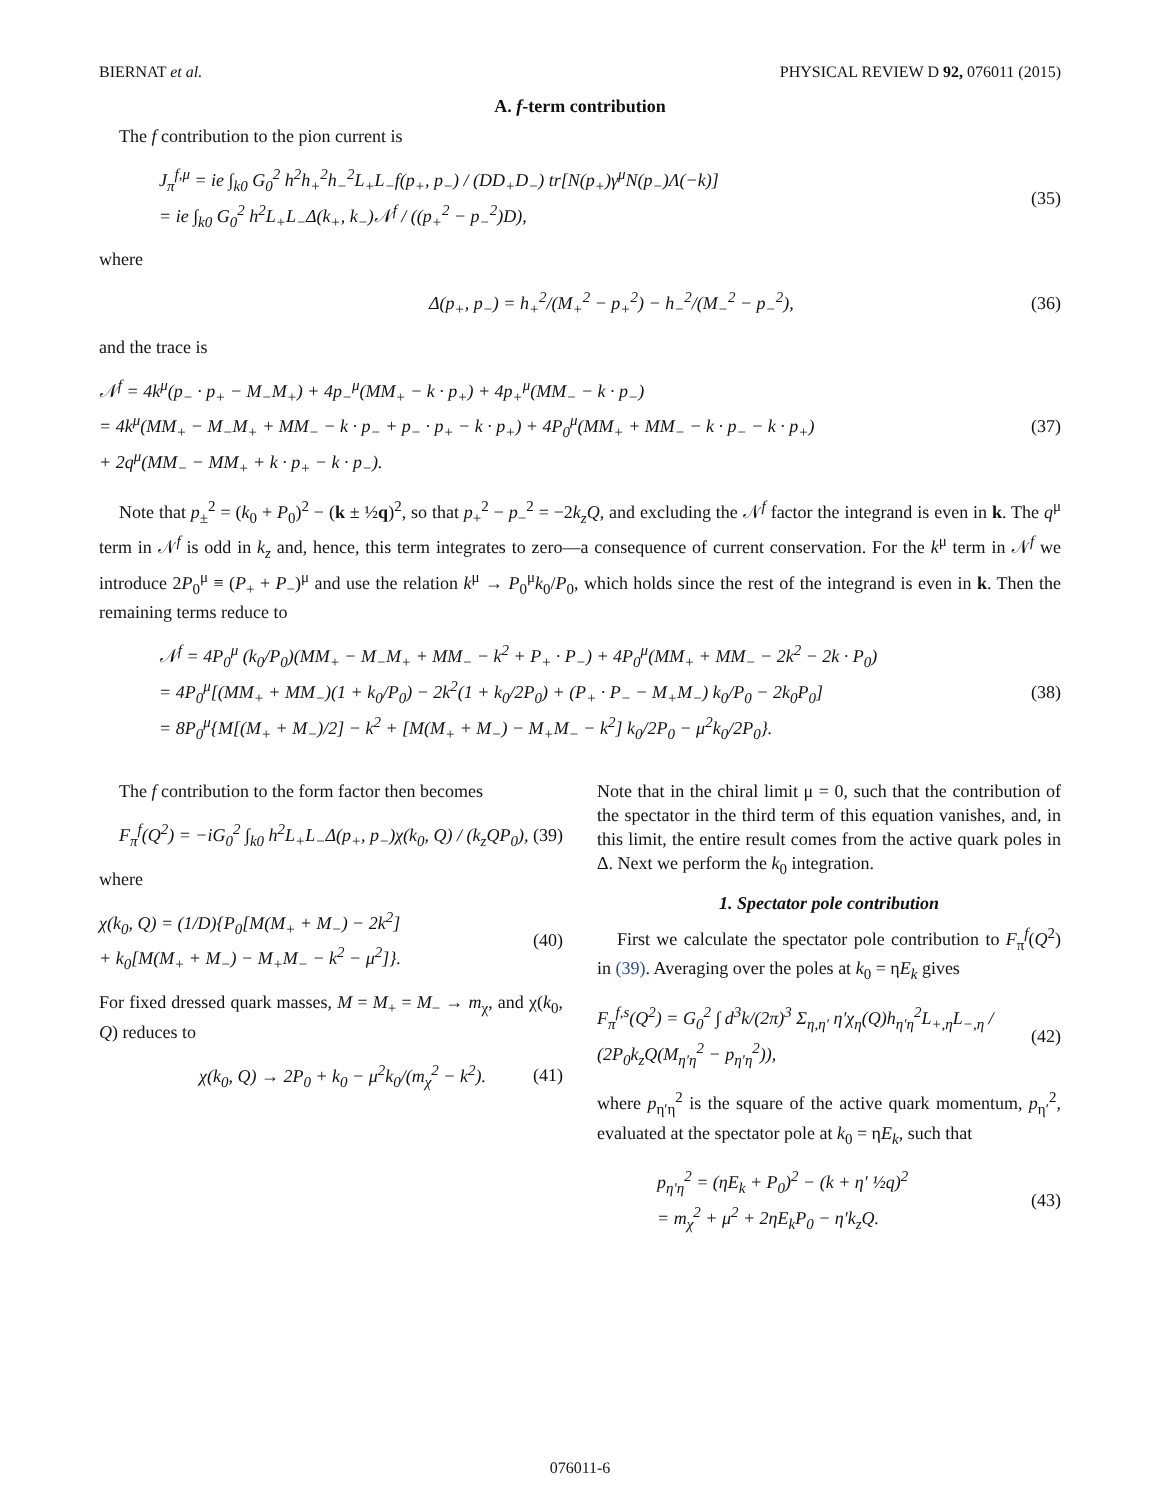BIERNAT et al. PHYSICAL REVIEW D 92, 076011 (2015)
A. f-term contribution
The f contribution to the pion current is
J<sub>π</sub><sup>f,μ</sup> = ie ∫<sub>k0</sub> G<sub>0</sub><sup>2</sup> h<sup>2</sup>h<sub>+</sub><sup>2</sup>h<sub>−</sub><sup>2</sup>L<sub>+</sub>L<sub>−</sub>f(p<sub>+</sub>, p<sub>−</sub>) / (DD<sub>+</sub>D<sub>−</sub>) tr[N(p<sub>+</sub>)γ<sup>μ</sup>N(p<sub>−</sub>)Λ(−k)]
= ie ∫<sub>k0</sub> G<sub>0</sub><sup>2</sup> h<sup>2</sup>L<sub>+</sub>L<sub>−</sub>Δ(k<sub>+</sub>, k<sub>−</sub>)𝒩<sup>f</sup> / ((p<sub>+</sub><sup>2</sup> − p<sub>−</sub><sup>2</sup>)D),
(35)
where
Δ(p<sub>+</sub>, p<sub>−</sub>) = h<sub>+</sub><sup>2</sup>/(M<sub>+</sub><sup>2</sup> − p<sub>+</sub><sup>2</sup>) − h<sub>−</sub><sup>2</sup>/(M<sub>−</sub><sup>2</sup> − p<sub>−</sub><sup>2</sup>),
(36)
and the trace is
𝒩<sup>f</sup> = 4k<sup>μ</sup>(p<sub>−</sub> · p<sub>+</sub> − M<sub>−</sub>M<sub>+</sub>) + 4p<sub>−</sub><sup>μ</sup>(MM<sub>+</sub> − k · p<sub>+</sub>) + 4p<sub>+</sub><sup>μ</sup>(MM<sub>−</sub> − k · p<sub>−</sub>)
= 4k<sup>μ</sup>(MM<sub>+</sub> − M<sub>−</sub>M<sub>+</sub> + MM<sub>−</sub> − k · p<sub>−</sub> + p<sub>−</sub> · p<sub>+</sub> − k · p<sub>+</sub>) + 4P<sub>0</sub><sup>μ</sup>(MM<sub>+</sub> + MM<sub>−</sub> − k · p<sub>−</sub> − k · p<sub>+</sub>)
+ 2q<sup>μ</sup>(MM<sub>−</sub> − MM<sub>+</sub> + k · p<sub>+</sub> − k · p<sub>−</sub>).
(37)
Note that p<sub>±</sub><sup>2</sup> = (k<sub>0</sub> + P<sub>0</sub>)<sup>2</sup> − (k ± ½q)<sup>2</sup>, so that p<sub>+</sub><sup>2</sup> − p<sub>−</sub><sup>2</sup> = −2k<sub>z</sub>Q, and excluding the 𝒩<sup>f</sup> factor the integrand is even in k. The q<sup>μ</sup> term in 𝒩<sup>f</sup> is odd in k<sub>z</sub> and, hence, this term integrates to zero—a consequence of current conservation. For the k<sup>μ</sup> term in 𝒩<sup>f</sup> we introduce 2P<sub>0</sub><sup>μ</sup> ≡ (P<sub>+</sub> + P<sub>−</sub>)<sup>μ</sup> and use the relation k<sup>μ</sup> → P<sub>0</sub><sup>μ</sup>k<sub>0</sub>/P<sub>0</sub>, which holds since the rest of the integrand is even in k. Then the remaining terms reduce to
𝒩<sup>f</sup> = 4P<sub>0</sub><sup>μ</sup> (k<sub>0</sub>/P<sub>0</sub>)(MM<sub>+</sub> − M<sub>−</sub>M<sub>+</sub> + MM<sub>−</sub> − k<sup>2</sup> + P<sub>+</sub> · P<sub>−</sub>) + 4P<sub>0</sub><sup>μ</sup>(MM<sub>+</sub> + MM<sub>−</sub> − 2k<sup>2</sup> − 2k · P<sub>0</sub>)
= 4P<sub>0</sub><sup>μ</sup>[(MM<sub>+</sub> + MM<sub>−</sub>)(1 + k<sub>0</sub>/P<sub>0</sub>) − 2k<sup>2</sup>(1 + k<sub>0</sub>/2P<sub>0</sub>) + (P<sub>+</sub> · P<sub>−</sub> − M<sub>+</sub>M<sub>−</sub>) k<sub>0</sub>/P<sub>0</sub> − 2k<sub>0</sub>P<sub>0</sub>]
= 8P<sub>0</sub><sup>μ</sup>{M[(M<sub>+</sub> + M<sub>−</sub>)/2] − k<sup>2</sup> + [M(M<sub>+</sub> + M<sub>−</sub>) − M<sub>+</sub>M<sub>−</sub> − k<sup>2</sup>] k<sub>0</sub>/2P<sub>0</sub> − μ<sup>2</sup>k<sub>0</sub>/2P<sub>0</sub>}.
(38)
The f contribution to the form factor then becomes
F<sub>π</sub><sup>f</sup>(Q<sup>2</sup>) = −iG<sub>0</sub><sup>2</sup> ∫<sub>k0</sub> h<sup>2</sup>L<sub>+</sub>L<sub>−</sub>Δ(p<sub>+</sub>, p<sub>−</sub>)χ(k<sub>0</sub>, Q) / (k<sub>z</sub>QP<sub>0</sub>),
(39)
where
χ(k<sub>0</sub>, Q) = (1/D){P<sub>0</sub>[M(M<sub>+</sub> + M<sub>−</sub>) − 2k<sup>2</sup>]
+ k<sub>0</sub>[M(M<sub>+</sub> + M<sub>−</sub>) − M<sub>+</sub>M<sub>−</sub> − k<sup>2</sup> − μ<sup>2</sup>]}.
(40)
For fixed dressed quark masses, M = M<sub>+</sub> = M<sub>−</sub> → m<sub>χ</sub>, and χ(k<sub>0</sub>, Q) reduces to
χ(k<sub>0</sub>, Q) → 2P<sub>0</sub> + k<sub>0</sub> − μ<sup>2</sup>k<sub>0</sub>/(m<sub>χ</sub><sup>2</sup> − k<sup>2</sup>).
(41)
Note that in the chiral limit μ = 0, such that the contribution of the spectator in the third term of this equation vanishes, and, in this limit, the entire result comes from the active quark poles in Δ. Next we perform the k<sub>0</sub> integration.
1. Spectator pole contribution
First we calculate the spectator pole contribution to F<sub>π</sub><sup>f</sup>(Q<sup>2</sup>) in (39). Averaging over the poles at k<sub>0</sub> = ηE<sub>k</sub> gives
F<sub>π</sub><sup>f,s</sup>(Q<sup>2</sup>) = G<sub>0</sub><sup>2</sup> ∫ d<sup>3</sup>k/(2π)<sup>3</sup> Σ<sub>η,η′</sub> η′χ<sub>η</sub>(Q)h<sub>η′η</sub><sup>2</sup>L<sub>+,η</sub>L<sub>−,η</sub> / (2P<sub>0</sub>k<sub>z</sub>Q(M<sub>η′η</sub><sup>2</sup> − p<sub>η′η</sub><sup>2</sup>)),
(42)
where p<sub>η′η</sub><sup>2</sup> is the square of the active quark momentum, p<sub>η′</sub><sup>2</sup>, evaluated at the spectator pole at k<sub>0</sub> = ηE<sub>k</sub>, such that
p<sub>η′η</sub><sup>2</sup> = (ηE<sub>k</sub> + P<sub>0</sub>)<sup>2</sup> − (k + η′ ½q)<sup>2</sup>
= m<sub>χ</sub><sup>2</sup> + μ<sup>2</sup> + 2ηE<sub>k</sub>P<sub>0</sub> − η′k<sub>z</sub>Q.
(43)
076011-6